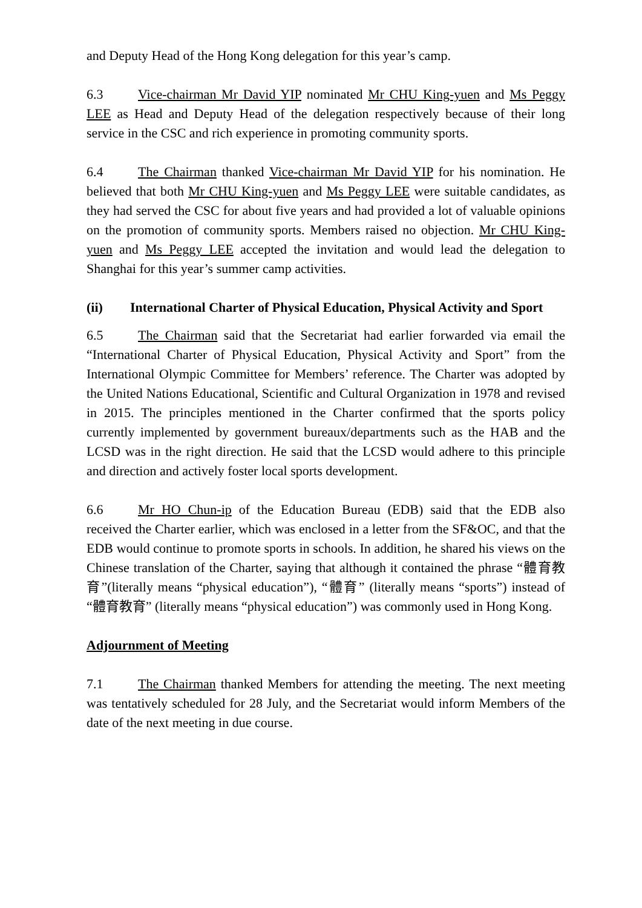and Deputy Head of the Hong Kong delegation for this year’s camp.
6.3 Vice-chairman Mr David YIP nominated Mr CHU King-yuen and Ms Peggy LEE as Head and Deputy Head of the delegation respectively because of their long service in the CSC and rich experience in promoting community sports.
6.4 The Chairman thanked Vice-chairman Mr David YIP for his nomination. He believed that both Mr CHU King-yuen and Ms Peggy LEE were suitable candidates, as they had served the CSC for about five years and had provided a lot of valuable opinions on the promotion of community sports. Members raised no objection. Mr CHU King-yuen and Ms Peggy LEE accepted the invitation and would lead the delegation to Shanghai for this year’s summer camp activities.
(ii) International Charter of Physical Education, Physical Activity and Sport
6.5 The Chairman said that the Secretariat had earlier forwarded via email the “International Charter of Physical Education, Physical Activity and Sport” from the International Olympic Committee for Members’ reference. The Charter was adopted by the United Nations Educational, Scientific and Cultural Organization in 1978 and revised in 2015. The principles mentioned in the Charter confirmed that the sports policy currently implemented by government bureaux/departments such as the HAB and the LCSD was in the right direction. He said that the LCSD would adhere to this principle and direction and actively foster local sports development.
6.6 Mr HO Chun-ip of the Education Bureau (EDB) said that the EDB also received the Charter earlier, which was enclosed in a letter from the SF&OC, and that the EDB would continue to promote sports in schools. In addition, he shared his views on the Chinese translation of the Charter, saying that although it contained the phrase “體育教育”(literally means “physical education”), “體育” (literally means “sports”) instead of “體育教育” (literally means “physical education”) was commonly used in Hong Kong.
Adjournment of Meeting
7.1 The Chairman thanked Members for attending the meeting. The next meeting was tentatively scheduled for 28 July, and the Secretariat would inform Members of the date of the next meeting in due course.